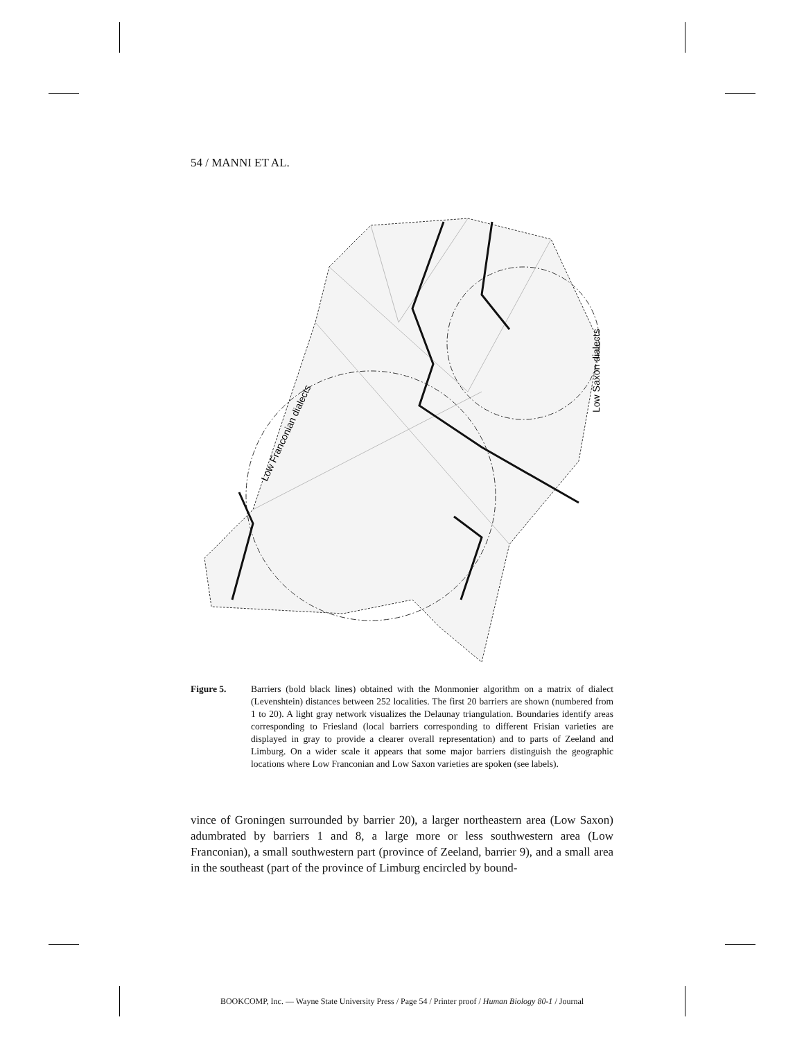54 / MANNI ET AL.
Low Franconian dialects
Low Saxon dialects
Figure 5. Barriers (bold black lines) obtained with the Monmonier algorithm on a matrix of dialect (Levenshtein) distances between 252 localities. The first 20 barriers are shown (numbered from 1 to 20). A light gray network visualizes the Delaunay triangulation. Boundaries identify areas corresponding to Friesland (local barriers corresponding to different Frisian varieties are displayed in gray to provide a clearer overall representation) and to parts of Zeeland and Limburg. On a wider scale it appears that some major barriers distinguish the geographic locations where Low Franconian and Low Saxon varieties are spoken (see labels).
vince of Groningen surrounded by barrier 20), a larger northeastern area (Low Saxon) adumbrated by barriers 1 and 8, a large more or less southwestern area (Low Franconian), a small southwestern part (province of Zeeland, barrier 9), and a small area in the southeast (part of the province of Limburg encircled by bound-
BOOKCOMP, Inc. — Wayne State University Press / Page 54 / Printer proof / Human Biology 80-1 / Journal